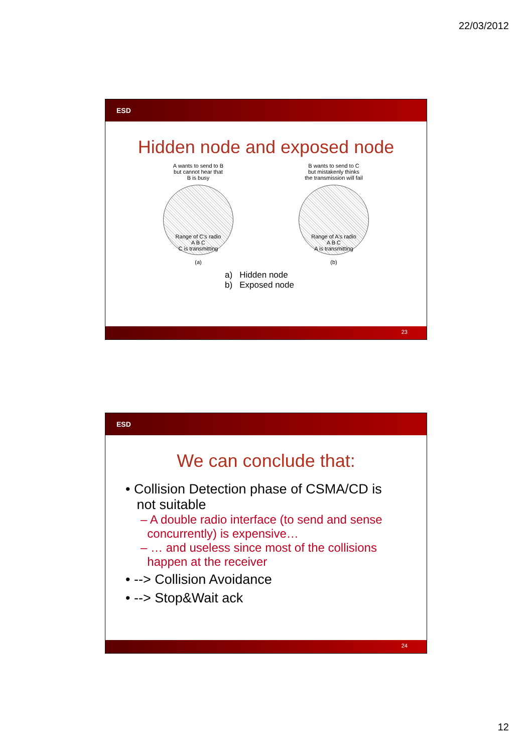22/03/2012
ESD
Hidden node and exposed node
A wants to send to B
but cannot hear that
B is busy
Range of C's radio
A B C
C is transmitting
(a)
B wants to send to C
but mistakenly thinks
the transmission will fail
Range of A's radio
A B C
A is transmitting
(b)
a) Hidden node
b) Exposed node
23
ESD
We can conclude that:
• Collision Detection phase of CSMA/CD is
not suitable
– A double radio interface (to send and sense
concurrently) is expensive…
– … and useless since most of the collisions
happen at the receiver
• --> Collision Avoidance
• --> Stop&Wait ack
24
12